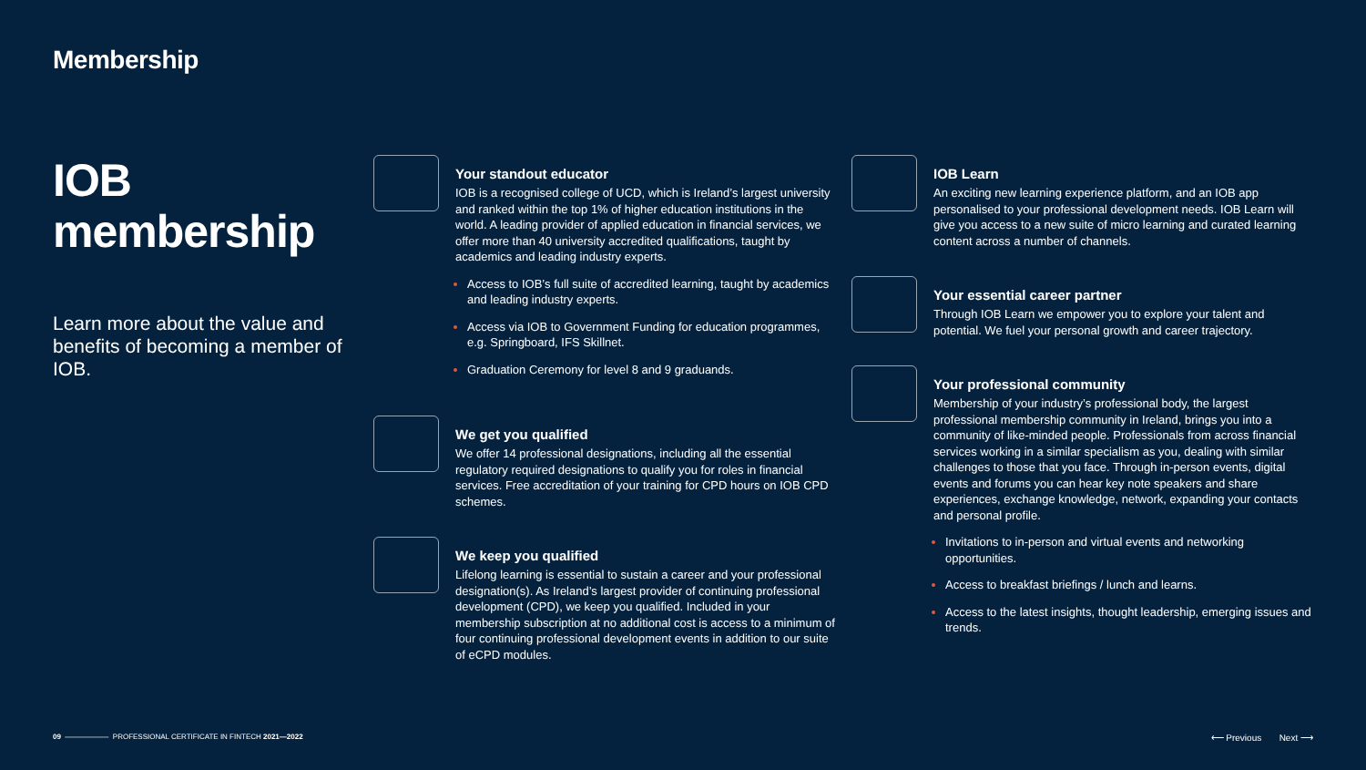Membership
IOB membership
Learn more about the value and benefits of becoming a member of IOB.
Your standout educator
IOB is a recognised college of UCD, which is Ireland’s largest university and ranked within the top 1% of higher education institutions in the world. A leading provider of applied education in financial services, we offer more than 40 university accredited qualifications, taught by academics and leading industry experts.
Access to IOB’s full suite of accredited learning, taught by academics and leading industry experts.
Access via IOB to Government Funding for education programmes, e.g. Springboard, IFS Skillnet.
Graduation Ceremony for level 8 and 9 graduands.
We get you qualified
We offer 14 professional designations, including all the essential regulatory required designations to qualify you for roles in financial services. Free accreditation of your training for CPD hours on IOB CPD schemes.
We keep you qualified
Lifelong learning is essential to sustain a career and your professional designation(s). As Ireland’s largest provider of continuing professional development (CPD), we keep you qualified. Included in your membership subscription at no additional cost is access to a minimum of four continuing professional development events in addition to our suite of eCPD modules.
IOB Learn
An exciting new learning experience platform, and an IOB app personalised to your professional development needs. IOB Learn will give you access to a new suite of micro learning and curated learning content across a number of channels.
Your essential career partner
Through IOB Learn we empower you to explore your talent and potential. We fuel your personal growth and career trajectory.
Your professional community
Membership of your industry’s professional body, the largest professional membership community in Ireland, brings you into a community of like-minded people. Professionals from across financial services working in a similar specialism as you, dealing with similar challenges to those that you face. Through in-person events, digital events and forums you can hear key note speakers and share experiences, exchange knowledge, network, expanding your contacts and personal profile.
Invitations to in-person and virtual events and networking opportunities.
Access to breakfast briefings / lunch and learns.
Access to the latest insights, thought leadership, emerging issues and trends.
09 —————— PROFESSIONAL CERTIFICATE IN FINTECH 2021—2022 ⟵ Previous Next ⟶